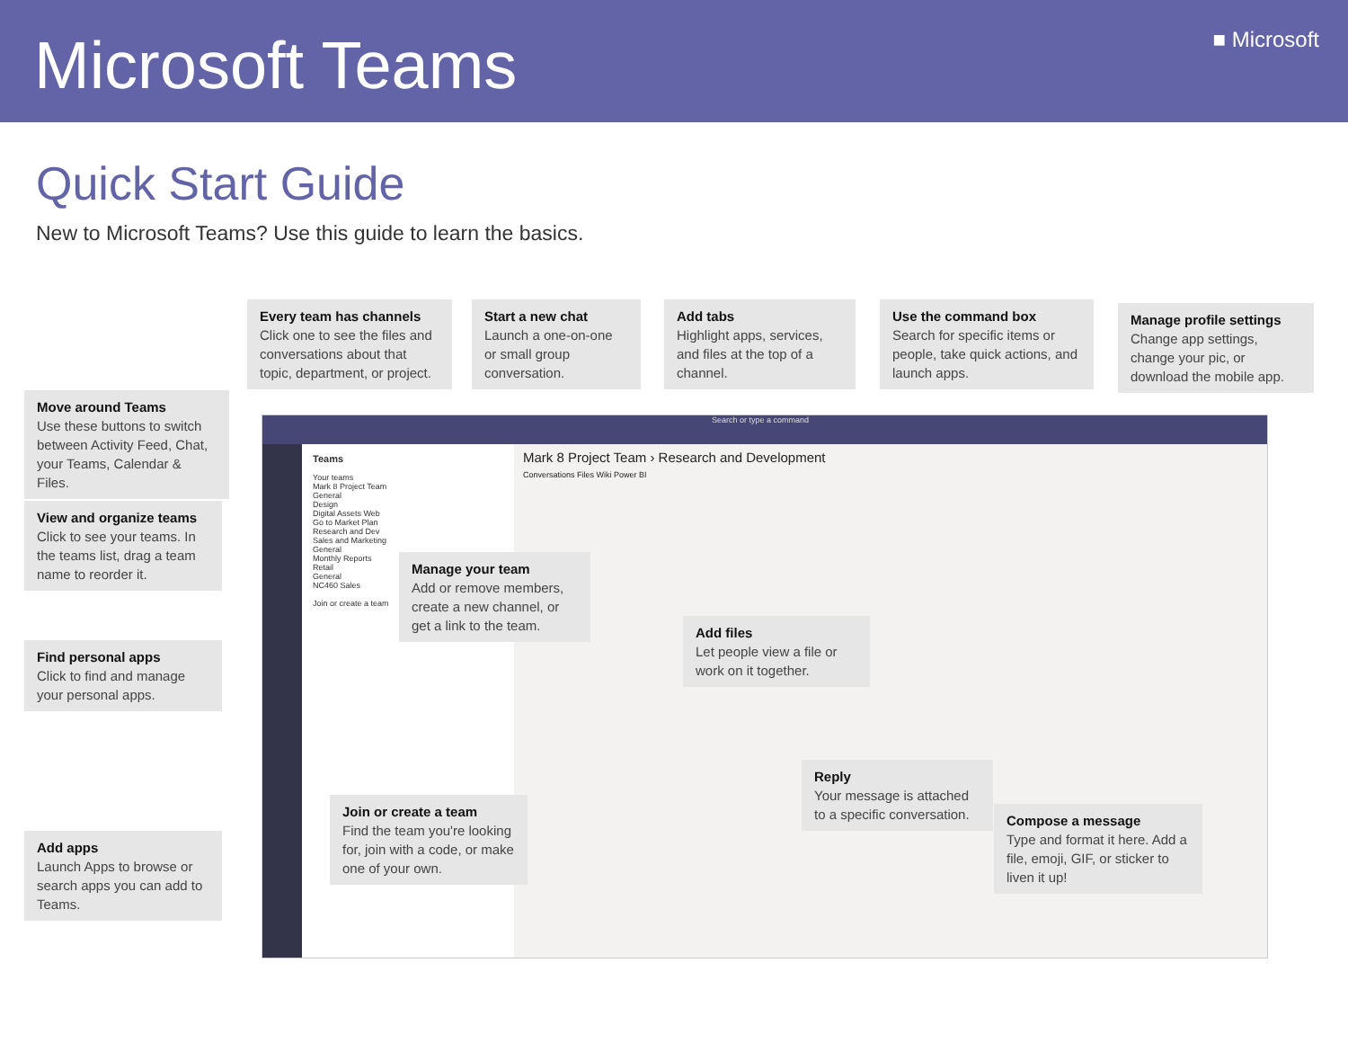Microsoft Teams
■ Microsoft
Quick Start Guide
New to Microsoft Teams? Use this guide to learn the basics.
Search or type a command
Teams
Your teams
Mark 8 Project Team
General
Design
Digital Assets Web
Go to Market Plan
Research and Dev
Sales and Marketing
General
Monthly Reports
Retail
General
NC460 Sales
Join or create a team
Mark 8 Project Team › Research and Development
Conversations Files Wiki Power BI
Every team has channels
Click one to see the files and conversations about that topic, department, or project.
Start a new chat
Launch a one-on-one or small group conversation.
Add tabs
Highlight apps, services, and files at the top of a channel.
Use the command box
Search for specific items or people, take quick actions, and launch apps.
Manage profile settings
Change app settings, change your pic, or download the mobile app.
Move around Teams
Use these buttons to switch between Activity Feed, Chat, your Teams, Calendar & Files.
View and organize teams
Click to see your teams. In the teams list, drag a team name to reorder it.
Manage your team
Add or remove members, create a new channel, or get a link to the team.
Add files
Let people view a file or work on it together.
Find personal apps
Click to find and manage your personal apps.
Reply
Your message is attached to a specific conversation.
Join or create a team
Find the team you're looking for, join with a code, or make one of your own.
Compose a message
Type and format it here. Add a file, emoji, GIF, or sticker to liven it up!
Add apps
Launch Apps to browse or search apps you can add to Teams.